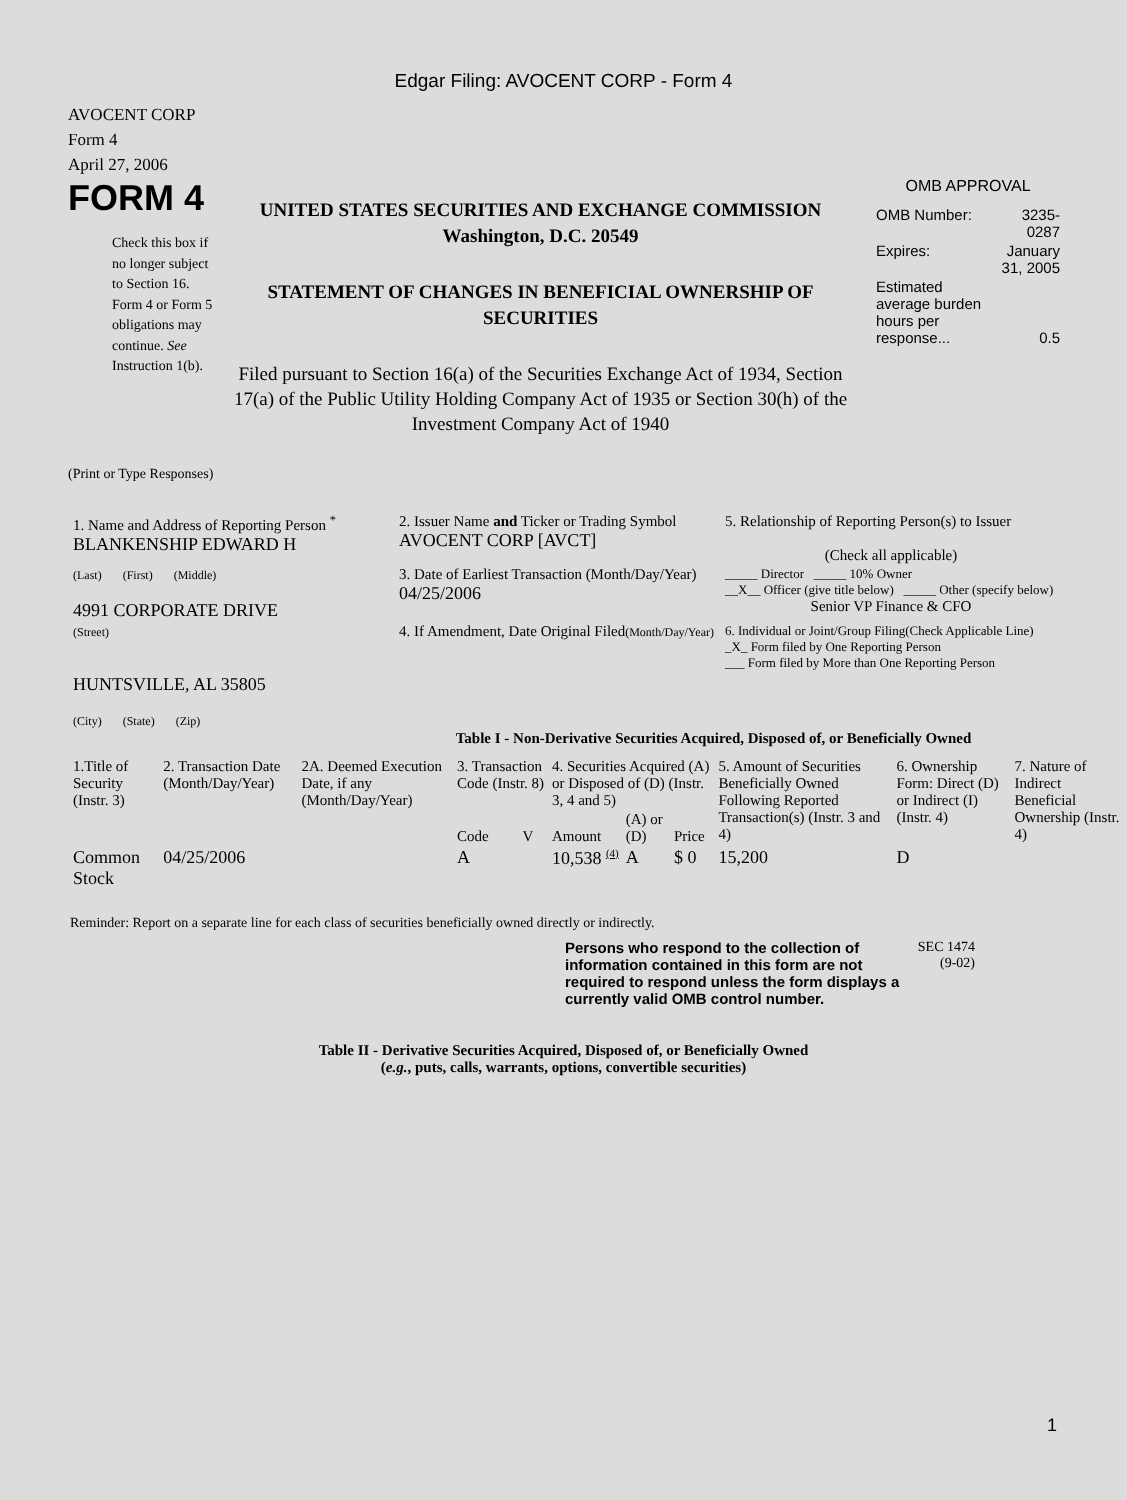Edgar Filing: AVOCENT CORP - Form 4
AVOCENT CORP
Form 4
April 27, 2006
FORM 4
Check this box if no longer subject to Section 16. Form 4 or Form 5 obligations may continue. See Instruction 1(b).
UNITED STATES SECURITIES AND EXCHANGE COMMISSION
Washington, D.C. 20549
STATEMENT OF CHANGES IN BENEFICIAL OWNERSHIP OF SECURITIES
Filed pursuant to Section 16(a) of the Securities Exchange Act of 1934, Section 17(a) of the Public Utility Holding Company Act of 1935 or Section 30(h) of the Investment Company Act of 1940
OMB APPROVAL
| OMB Number: | 3235-0287 |
| Expires: | January 31, 2005 |
| Estimated average burden hours per response... | 0.5 |
(Print or Type Responses)
| 1. Name and Address of Reporting Person <sup>*</sup> BLANKENSHIP EDWARD H | 2. Issuer Name and Ticker or Trading Symbol AVOCENT CORP [AVCT] | 5. Relationship of Reporting Person(s) to Issuer (Check all applicable) |
| (Last) (First) (Middle) 4991 CORPORATE DRIVE | 3. Date of Earliest Transaction (Month/Day/Year) 04/25/2006 | _____ Director _____ 10% Owner __X__ Officer (give title below) _____ Other (specify below) Senior VP Finance & CFO |
| (Street) HUNTSVILLE, AL 35805 (City) (State) (Zip) | 4. If Amendment, Date Original Filed (Month/Day/Year) | 6. Individual or Joint/Group Filing(Check Applicable Line) _X_ Form filed by One Reporting Person ___ Form filed by More than One Reporting Person |
Table I - Non-Derivative Securities Acquired, Disposed of, or Beneficially Owned
| 1.Title of Security (Instr. 3) | 2. Transaction Date (Month/Day/Year) | 2A. Deemed Execution Date, if any (Month/Day/Year) | 3. Transaction Code (Instr. 8) | | 4. Securities Acquired (A) or Disposed of (D) (Instr. 3, 4 and 5) | | | 5. Amount of Securities Beneficially Owned Following Reported Transaction(s) (Instr. 3 and 4) | 6. Ownership Form: Direct (D) or Indirect (I) (Instr. 4) | 7. Nature of Indirect Beneficial Ownership (Instr. 4) |
| --- | --- | --- | --- | --- | --- | --- | --- | --- | --- | --- |
| | | | Code | V | Amount | (A) or (D) | Price | | | |
| Common Stock | 04/25/2006 | | A | | 10,538 <sup>(4)</sup> | A | $ 0 | 15,200 | D | |
Reminder: Report on a separate line for each class of securities beneficially owned directly or indirectly.
Persons who respond to the collection of information contained in this form are not required to respond unless the form displays a currently valid OMB control number.
SEC 1474 (9-02)
Table II - Derivative Securities Acquired, Disposed of, or Beneficially Owned
(e.g., puts, calls, warrants, options, convertible securities)
1